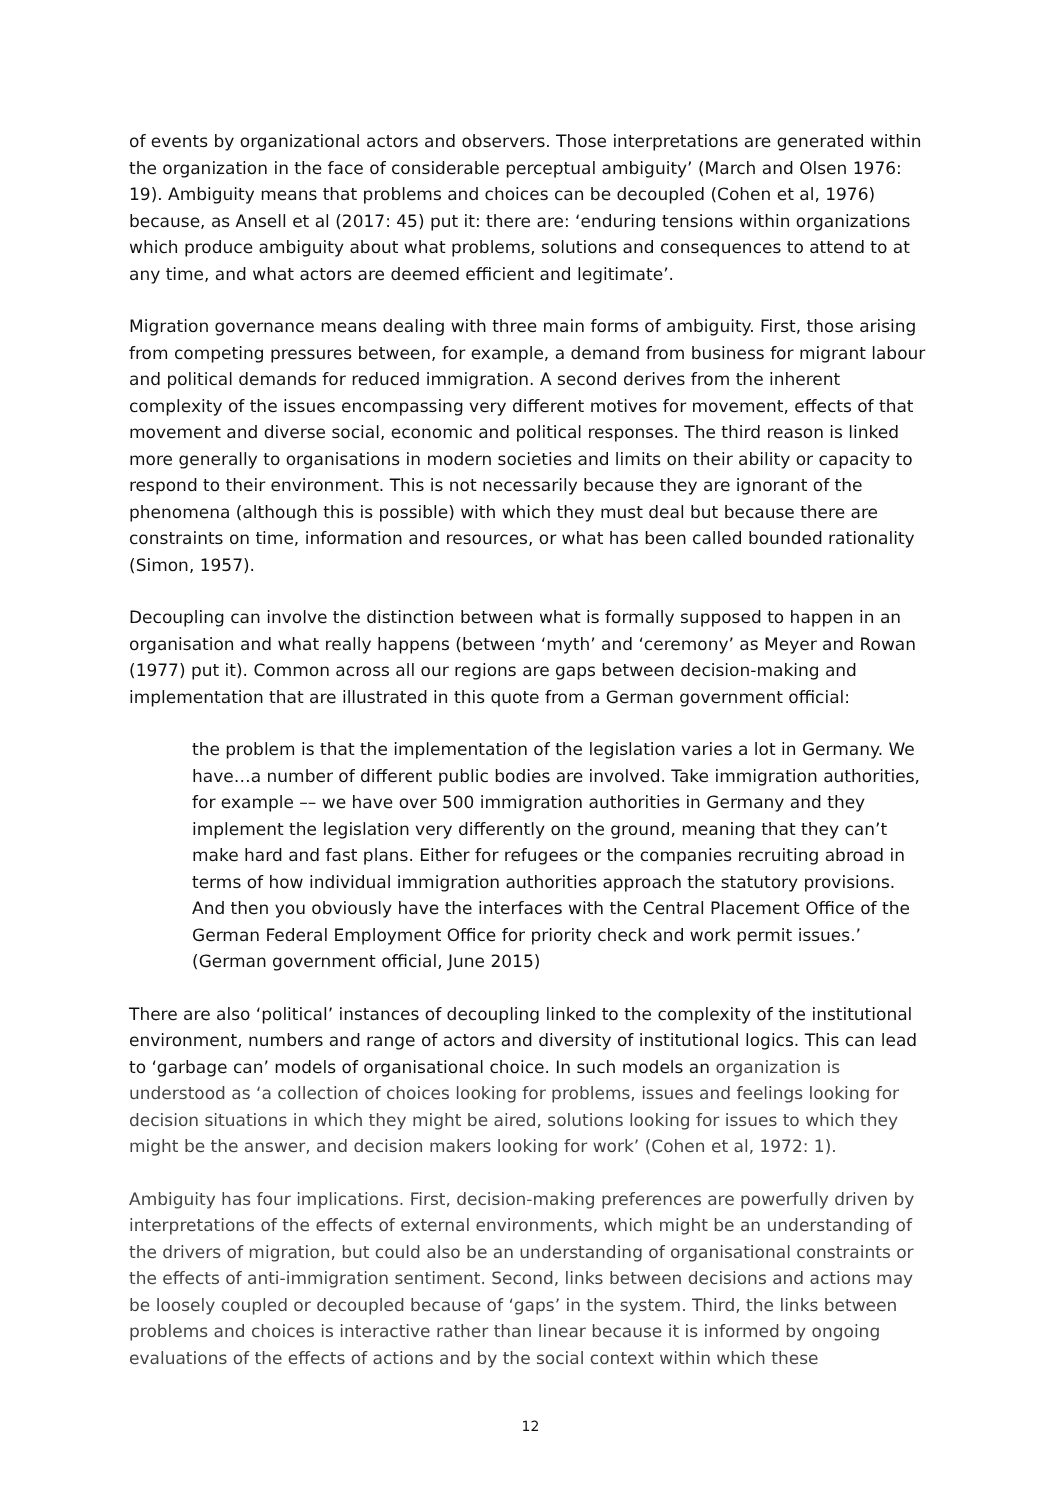of events by organizational actors and observers. Those interpretations are generated within the organization in the face of considerable perceptual ambiguity’ (March and Olsen 1976: 19). Ambiguity means that problems and choices can be decoupled (Cohen et al, 1976) because, as Ansell et al (2017: 45) put it: there are: ‘enduring tensions within organizations which produce ambiguity about what problems, solutions and consequences to attend to at any time, and what actors are deemed efficient and legitimate’.
Migration governance means dealing with three main forms of ambiguity. First, those arising from competing pressures between, for example, a demand from business for migrant labour and political demands for reduced immigration. A second derives from the inherent complexity of the issues encompassing very different motives for movement, effects of that movement and diverse social, economic and political responses. The third reason is linked more generally to organisations in modern societies and limits on their ability or capacity to respond to their environment. This is not necessarily because they are ignorant of the phenomena (although this is possible) with which they must deal but because there are constraints on time, information and resources, or what has been called bounded rationality (Simon, 1957).
Decoupling can involve the distinction between what is formally supposed to happen in an organisation and what really happens (between ‘myth’ and ‘ceremony’ as Meyer and Rowan (1977) put it). Common across all our regions are gaps between decision-making and implementation that are illustrated in this quote from a German government official:
the problem is that the implementation of the legislation varies a lot in Germany. We have…a number of different public bodies are involved. Take immigration authorities, for example –– we have over 500 immigration authorities in Germany and they implement the legislation very differently on the ground, meaning that they can’t make hard and fast plans. Either for refugees or the companies recruiting abroad in terms of how individual immigration authorities approach the statutory provisions. And then you obviously have the interfaces with the Central Placement Office of the German Federal Employment Office for priority check and work permit issues.’ (German government official, June 2015)
There are also ‘political’ instances of decoupling linked to the complexity of the institutional environment, numbers and range of actors and diversity of institutional logics. This can lead to ‘garbage can’ models of organisational choice. In such models an organization is understood as ‘a collection of choices looking for problems, issues and feelings looking for decision situations in which they might be aired, solutions looking for issues to which they might be the answer, and decision makers looking for work’ (Cohen et al, 1972: 1).
Ambiguity has four implications. First, decision-making preferences are powerfully driven by interpretations of the effects of external environments, which might be an understanding of the drivers of migration, but could also be an understanding of organisational constraints or the effects of anti-immigration sentiment. Second, links between decisions and actions may be loosely coupled or decoupled because of ‘gaps’ in the system. Third, the links between problems and choices is interactive rather than linear because it is informed by ongoing evaluations of the effects of actions and by the social context within which these
12